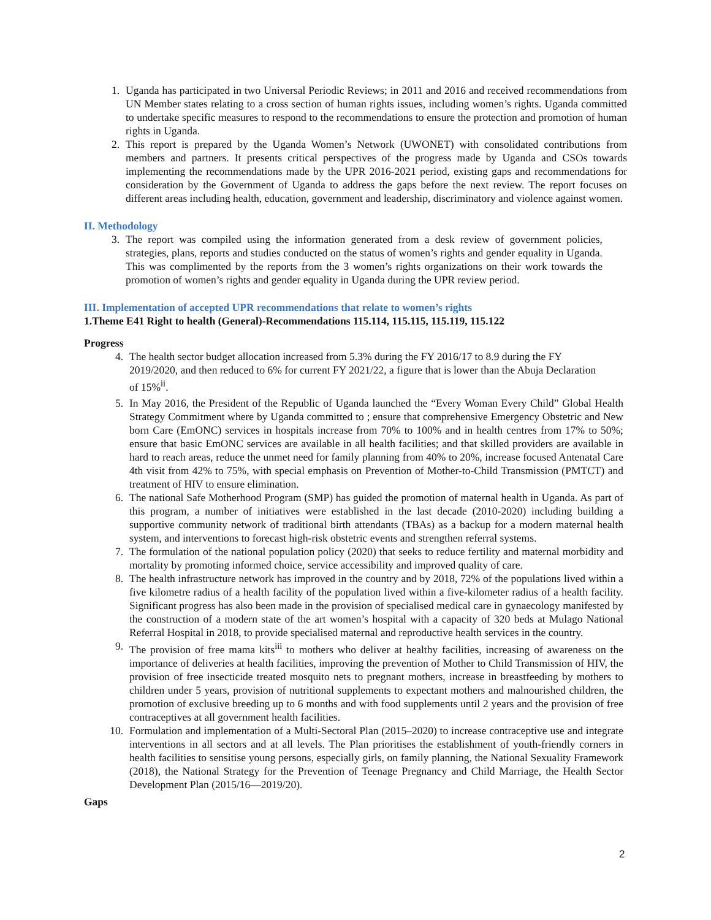1. Uganda has participated in two Universal Periodic Reviews; in 2011 and 2016 and received recommendations from UN Member states relating to a cross section of human rights issues, including women’s rights. Uganda committed to undertake specific measures to respond to the recommendations to ensure the protection and promotion of human rights in Uganda.
2. This report is prepared by the Uganda Women’s Network (UWONET) with consolidated contributions from members and partners. It presents critical perspectives of the progress made by Uganda and CSOs towards implementing the recommendations made by the UPR 2016-2021 period, existing gaps and recommendations for consideration by the Government of Uganda to address the gaps before the next review. The report focuses on different areas including health, education, government and leadership, discriminatory and violence against women.
II. Methodology
3. The report was compiled using the information generated from a desk review of government policies, strategies, plans, reports and studies conducted on the status of women’s rights and gender equality in Uganda. This was complimented by the reports from the 3 women’s rights organizations on their work towards the promotion of women’s rights and gender equality in Uganda during the UPR review period.
III. Implementation of accepted UPR recommendations that relate to women’s rights
1.Theme E41 Right to health (General)-Recommendations 115.114, 115.115, 115.119, 115.122
Progress
4. The health sector budget allocation increased from 5.3% during the FY 2016/17 to 8.9 during the FY 2019/2020, and then reduced to 6% for current FY 2021/22, a figure that is lower than the Abuja Declaration of 15%<sup>ii</sup>.
5. In May 2016, the President of the Republic of Uganda launched the “Every Woman Every Child” Global Health Strategy Commitment where by Uganda committed to ; ensure that comprehensive Emergency Obstetric and New born Care (EmONC) services in hospitals increase from 70% to 100% and in health centres from 17% to 50%; ensure that basic EmONC services are available in all health facilities; and that skilled providers are available in hard to reach areas, reduce the unmet need for family planning from 40% to 20%, increase focused Antenatal Care 4th visit from 42% to 75%, with special emphasis on Prevention of Mother-to-Child Transmission (PMTCT) and treatment of HIV to ensure elimination.
6. The national Safe Motherhood Program (SMP) has guided the promotion of maternal health in Uganda. As part of this program, a number of initiatives were established in the last decade (2010-2020) including building a supportive community network of traditional birth attendants (TBAs) as a backup for a modern maternal health system, and interventions to forecast high-risk obstetric events and strengthen referral systems.
7. The formulation of the national population policy (2020) that seeks to reduce fertility and maternal morbidity and mortality by promoting informed choice, service accessibility and improved quality of care.
8. The health infrastructure network has improved in the country and by 2018, 72% of the populations lived within a five kilometre radius of a health facility of the population lived within a five-kilometer radius of a health facility. Significant progress has also been made in the provision of specialised medical care in gynaecology manifested by the construction of a modern state of the art women’s hospital with a capacity of 320 beds at Mulago National Referral Hospital in 2018, to provide specialised maternal and reproductive health services in the country.
9. The provision of free mama kits<sup>iii</sup> to mothers who deliver at healthy facilities, increasing of awareness on the importance of deliveries at health facilities, improving the prevention of Mother to Child Transmission of HIV, the provision of free insecticide treated mosquito nets to pregnant mothers, increase in breastfeeding by mothers to children under 5 years, provision of nutritional supplements to expectant mothers and malnourished children, the promotion of exclusive breeding up to 6 months and with food supplements until 2 years and the provision of free contraceptives at all government health facilities.
10. Formulation and implementation of a Multi-Sectoral Plan (2015–2020) to increase contraceptive use and integrate interventions in all sectors and at all levels. The Plan prioritises the establishment of youth-friendly corners in health facilities to sensitise young persons, especially girls, on family planning, the National Sexuality Framework (2018), the National Strategy for the Prevention of Teenage Pregnancy and Child Marriage, the Health Sector Development Plan (2015/16—2019/20).
Gaps
2